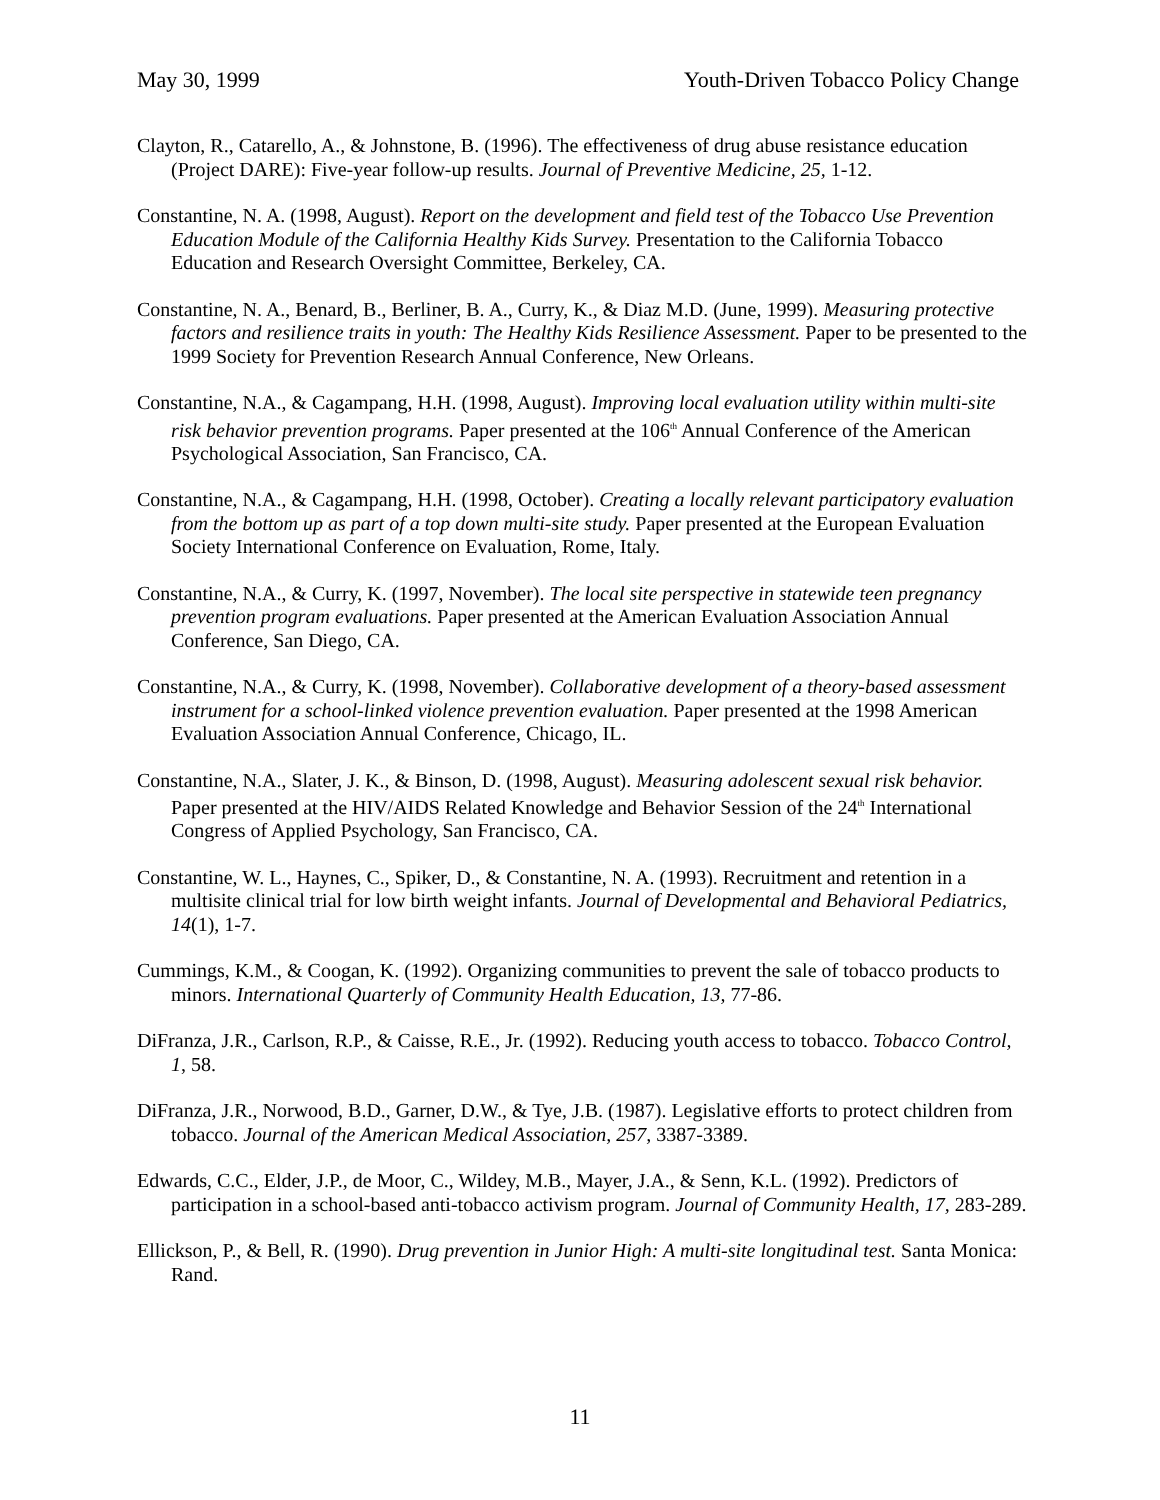May 30, 1999 Youth-Driven Tobacco Policy Change
Clayton, R., Catarello, A., & Johnstone, B. (1996). The effectiveness of drug abuse resistance education (Project DARE): Five-year follow-up results. Journal of Preventive Medicine, 25, 1-12.
Constantine, N. A. (1998, August). Report on the development and field test of the Tobacco Use Prevention Education Module of the California Healthy Kids Survey. Presentation to the California Tobacco Education and Research Oversight Committee, Berkeley, CA.
Constantine, N. A., Benard, B., Berliner, B. A., Curry, K., & Diaz M.D. (June, 1999). Measuring protective factors and resilience traits in youth: The Healthy Kids Resilience Assessment. Paper to be presented to the 1999 Society for Prevention Research Annual Conference, New Orleans.
Constantine, N.A., & Cagampang, H.H. (1998, August). Improving local evaluation utility within multi-site risk behavior prevention programs. Paper presented at the 106<sup>th</sup> Annual Conference of the American Psychological Association, San Francisco, CA.
Constantine, N.A., & Cagampang, H.H. (1998, October). Creating a locally relevant participatory evaluation from the bottom up as part of a top down multi-site study. Paper presented at the European Evaluation Society International Conference on Evaluation, Rome, Italy.
Constantine, N.A., & Curry, K. (1997, November). The local site perspective in statewide teen pregnancy prevention program evaluations. Paper presented at the American Evaluation Association Annual Conference, San Diego, CA.
Constantine, N.A., & Curry, K. (1998, November). Collaborative development of a theory-based assessment instrument for a school-linked violence prevention evaluation. Paper presented at the 1998 American Evaluation Association Annual Conference, Chicago, IL.
Constantine, N.A., Slater, J. K., & Binson, D. (1998, August). Measuring adolescent sexual risk behavior. Paper presented at the HIV/AIDS Related Knowledge and Behavior Session of the 24<sup>th</sup> International Congress of Applied Psychology, San Francisco, CA.
Constantine, W. L., Haynes, C., Spiker, D., & Constantine, N. A. (1993). Recruitment and retention in a multisite clinical trial for low birth weight infants. Journal of Developmental and Behavioral Pediatrics, 14(1), 1-7.
Cummings, K.M., & Coogan, K. (1992). Organizing communities to prevent the sale of tobacco products to minors. International Quarterly of Community Health Education, 13, 77-86.
DiFranza, J.R., Carlson, R.P., & Caisse, R.E., Jr. (1992). Reducing youth access to tobacco. Tobacco Control, 1, 58.
DiFranza, J.R., Norwood, B.D., Garner, D.W., & Tye, J.B. (1987). Legislative efforts to protect children from tobacco. Journal of the American Medical Association, 257, 3387-3389.
Edwards, C.C., Elder, J.P., de Moor, C., Wildey, M.B., Mayer, J.A., & Senn, K.L. (1992). Predictors of participation in a school-based anti-tobacco activism program. Journal of Community Health, 17, 283-289.
Ellickson, P., & Bell, R. (1990). Drug prevention in Junior High: A multi-site longitudinal test. Santa Monica: Rand.
11